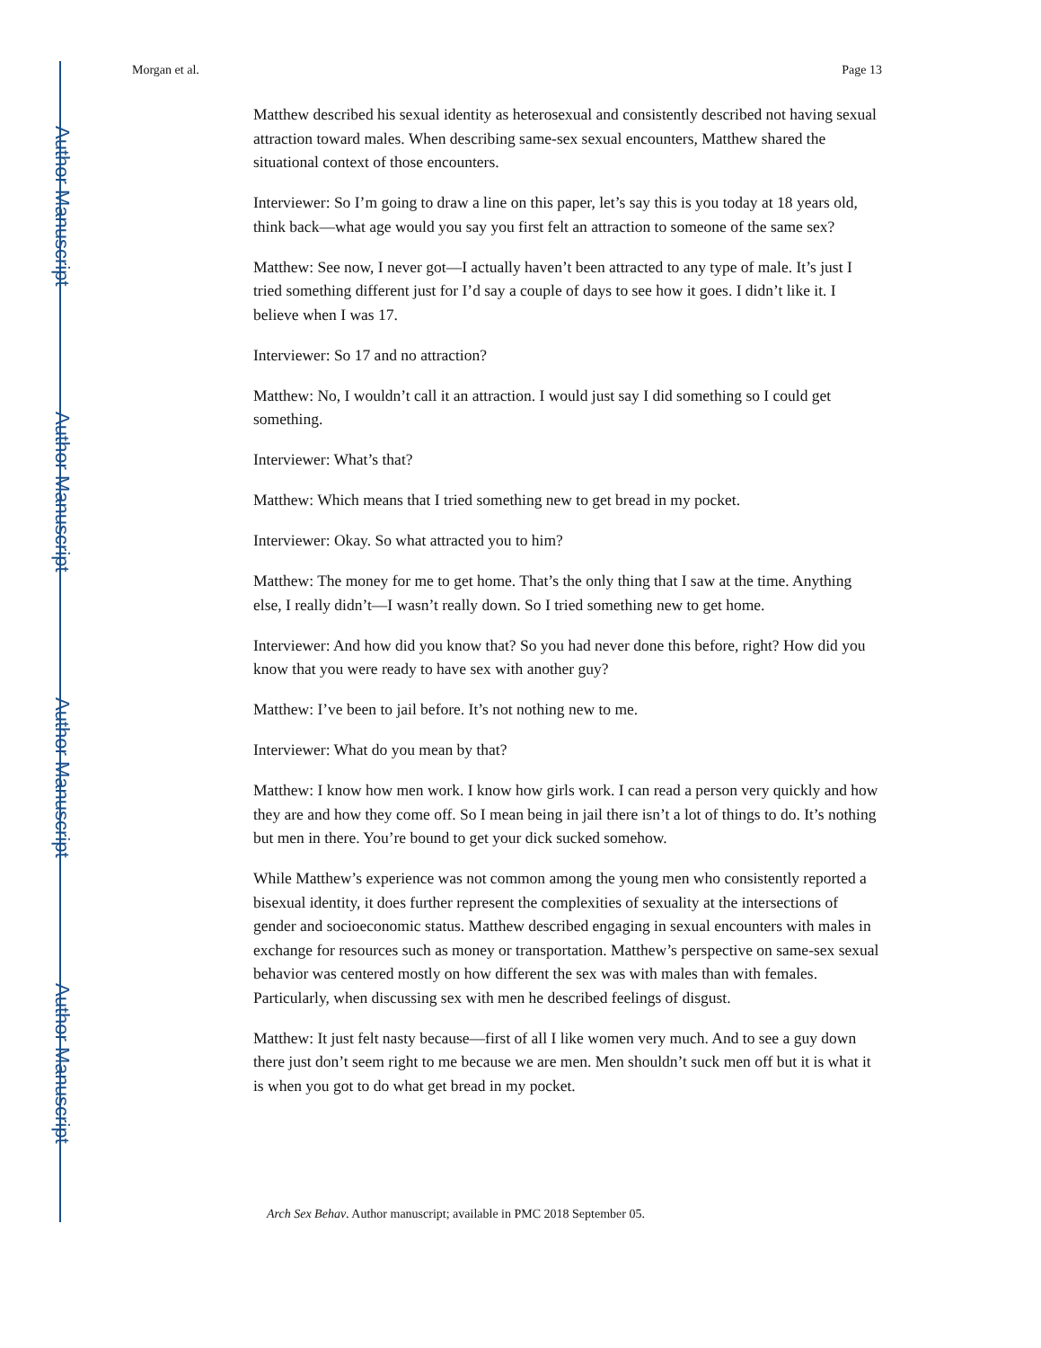Author Manuscript
Author Manuscript
Author Manuscript
Author Manuscript
Morgan et al. Page 13
Matthew described his sexual identity as heterosexual and consistently described not having sexual attraction toward males. When describing same-sex sexual encounters, Matthew shared the situational context of those encounters.
Interviewer: So I’m going to draw a line on this paper, let’s say this is you today at 18 years old, think back—what age would you say you first felt an attraction to someone of the same sex?
Matthew: See now, I never got—I actually haven’t been attracted to any type of male. It’s just I tried something different just for I’d say a couple of days to see how it goes. I didn’t like it. I believe when I was 17.
Interviewer: So 17 and no attraction?
Matthew: No, I wouldn’t call it an attraction. I would just say I did something so I could get something.
Interviewer: What’s that?
Matthew: Which means that I tried something new to get bread in my pocket.
Interviewer: Okay. So what attracted you to him?
Matthew: The money for me to get home. That’s the only thing that I saw at the time. Anything else, I really didn’t—I wasn’t really down. So I tried something new to get home.
Interviewer: And how did you know that? So you had never done this before, right? How did you know that you were ready to have sex with another guy?
Matthew: I’ve been to jail before. It’s not nothing new to me.
Interviewer: What do you mean by that?
Matthew: I know how men work. I know how girls work. I can read a person very quickly and how they are and how they come off. So I mean being in jail there isn’t a lot of things to do. It’s nothing but men in there. You’re bound to get your dick sucked somehow.
While Matthew’s experience was not common among the young men who consistently reported a bisexual identity, it does further represent the complexities of sexuality at the intersections of gender and socioeconomic status. Matthew described engaging in sexual encounters with males in exchange for resources such as money or transportation. Matthew’s perspective on same-sex sexual behavior was centered mostly on how different the sex was with males than with females. Particularly, when discussing sex with men he described feelings of disgust.
Matthew: It just felt nasty because—first of all I like women very much. And to see a guy down there just don’t seem right to me because we are men. Men shouldn’t suck men off but it is what it is when you got to do what get bread in my pocket.
Arch Sex Behav. Author manuscript; available in PMC 2018 September 05.